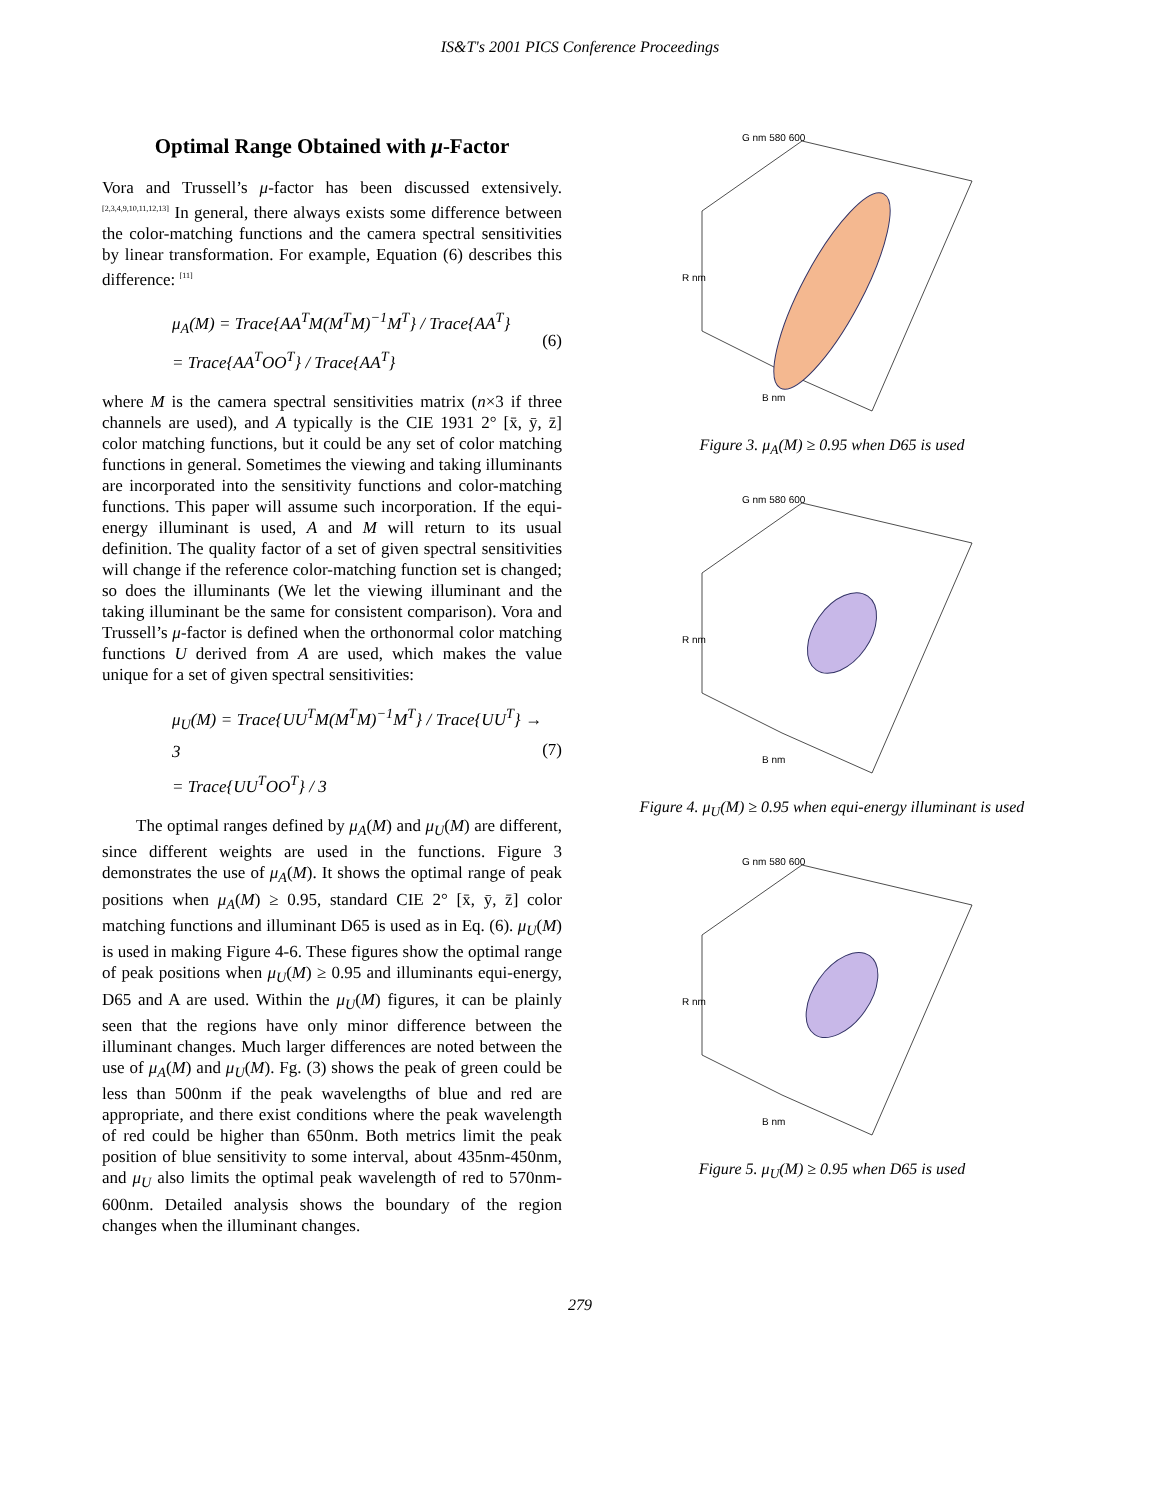IS&T's 2001 PICS Conference Proceedings
Optimal Range Obtained with μ-Factor
Vora and Trussell’s μ-factor has been discussed extensively. <sup>[2,3,4,9,10,11,12,13]</sup> In general, there always exists some difference between the color-matching functions and the camera spectral sensitivities by linear transformation. For example, Equation (6) describes this difference: <sup>[11]</sup>
μ<sub>A</sub>(M) = Trace{AA<sup>T</sup>M(M<sup>T</sup>M)<sup>−1</sup>M<sup>T</sup>} / Trace{AA<sup>T</sup>}
= Trace{AA<sup>T</sup>OO<sup>T</sup>} / Trace{AA<sup>T</sup>}
(6)
where M is the camera spectral sensitivities matrix (n×3 if three channels are used), and A typically is the CIE 1931 2° [x̄, ȳ, z̄] color matching functions, but it could be any set of color matching functions in general. Sometimes the viewing and taking illuminants are incorporated into the sensitivity functions and color-matching functions. This paper will assume such incorporation. If the equi-energy illuminant is used, A and M will return to its usual definition. The quality factor of a set of given spectral sensitivities will change if the reference color-matching function set is changed; so does the illuminants (We let the viewing illuminant and the taking illuminant be the same for consistent comparison). Vora and Trussell’s μ-factor is defined when the orthonormal color matching functions U derived from A are used, which makes the value unique for a set of given spectral sensitivities:
μ<sub>U</sub>(M) = Trace{UU<sup>T</sup>M(M<sup>T</sup>M)<sup>−1</sup>M<sup>T</sup>} / Trace{UU<sup>T</sup>} → 3
= Trace{UU<sup>T</sup>OO<sup>T</sup>} / 3
(7)
The optimal ranges defined by μ<sub>A</sub>(M) and μ<sub>U</sub>(M) are different, since different weights are used in the functions. Figure 3 demonstrates the use of μ<sub>A</sub>(M). It shows the optimal range of peak positions when μ<sub>A</sub>(M) ≥ 0.95, standard CIE 2° [x̄, ȳ, z̄] color matching functions and illuminant D65 is used as in Eq. (6). μ<sub>U</sub>(M) is used in making Figure 4-6. These figures show the optimal range of peak positions when μ<sub>U</sub>(M) ≥ 0.95 and illuminants equi-energy, D65 and A are used. Within the μ<sub>U</sub>(M) figures, it can be plainly seen that the regions have only minor difference between the illuminant changes. Much larger differences are noted between the use of μ<sub>A</sub>(M) and μ<sub>U</sub>(M). Fg. (3) shows the peak of green could be less than 500nm if the peak wavelengths of blue and red are appropriate, and there exist conditions where the peak wavelength of red could be higher than 650nm. Both metrics limit the peak position of blue sensitivity to some interval, about 435nm-450nm, and μ<sub>U</sub> also limits the optimal peak wavelength of red to 570nm-600nm. Detailed analysis shows the boundary of the region changes when the illuminant changes.
G nm 580 600
R nm
B nm
Figure 3. μ<sub>A</sub>(M) ≥ 0.95 when D65 is used
G nm 580 600
R nm
B nm
Figure 4. μ<sub>U</sub>(M) ≥ 0.95 when equi-energy illuminant is used
G nm 580 600
R nm
B nm
Figure 5. μ<sub>U</sub>(M) ≥ 0.95 when D65 is used
279